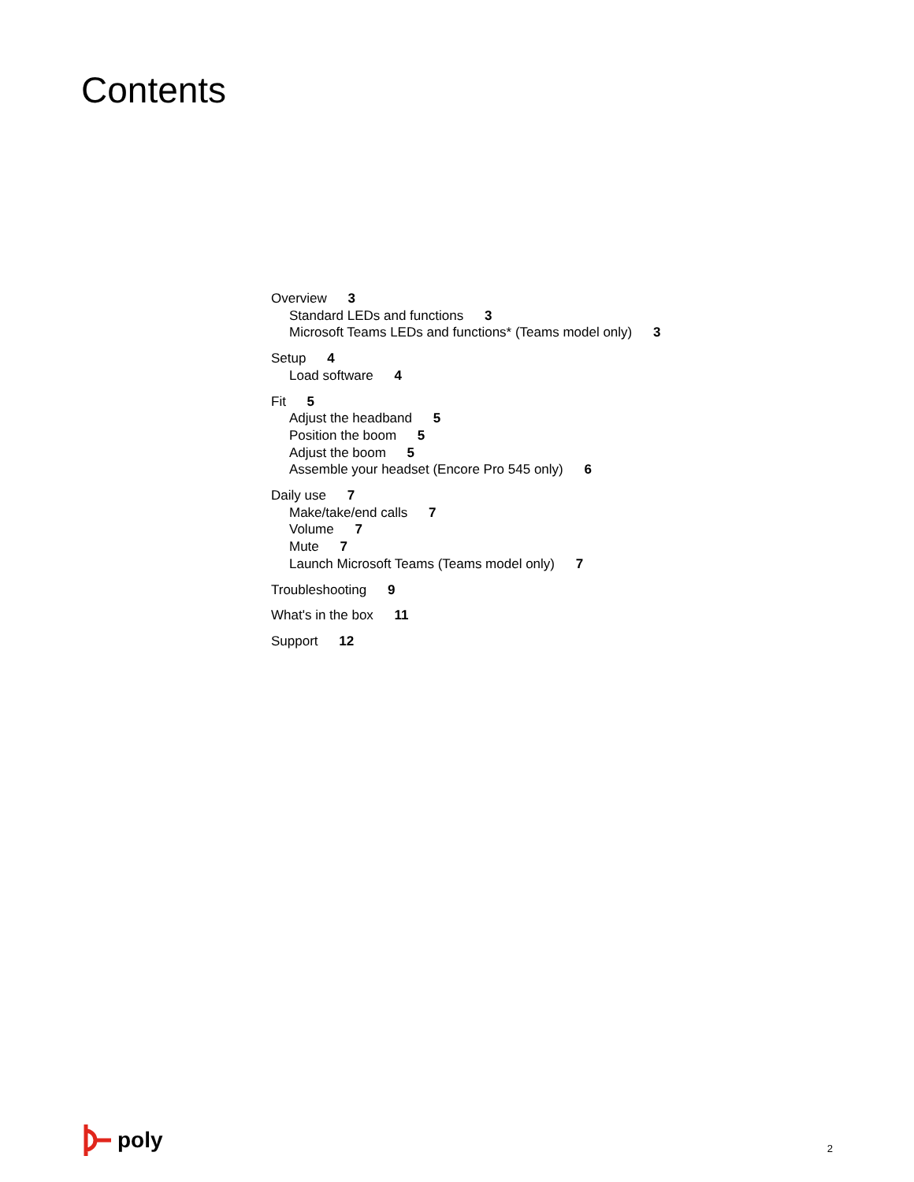Contents
Overview 3
Standard LEDs and functions 3
Microsoft Teams LEDs and functions* (Teams model only) 3
Setup 4
Load software 4
Fit 5
Adjust the headband 5
Position the boom 5
Adjust the boom 5
Assemble your headset (Encore Pro 545 only) 6
Daily use 7
Make/take/end calls 7
Volume 7
Mute 7
Launch Microsoft Teams (Teams model only) 7
Troubleshooting 9
What's in the box 11
Support 12
poly
2